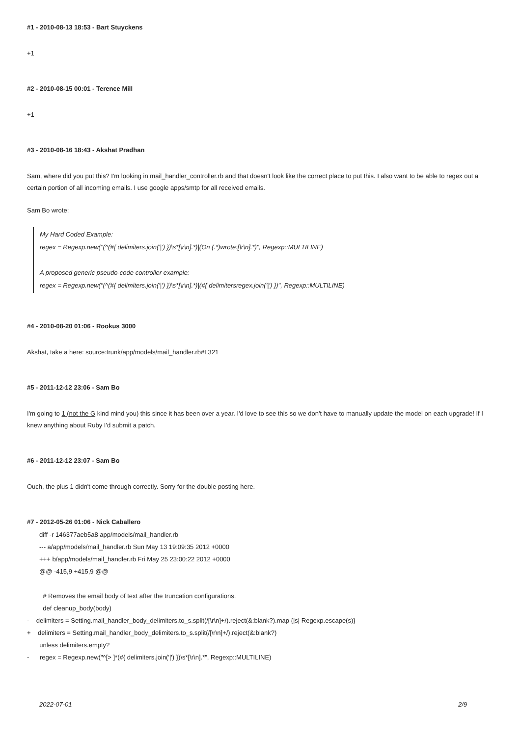#1 - 2010-08-13 18:53 - Bart Stuyckens
+1
#2 - 2010-08-15 00:01 - Terence Mill
+1
#3 - 2010-08-16 18:43 - Akshat Pradhan
Sam, where did you put this? I'm looking in mail_handler_controller.rb and that doesn't look like the correct place to put this. I also want to be able to regex out a certain portion of all incoming emails. I use google apps/smtp for all received emails.
Sam Bo wrote:
My Hard Coded Example:
regex = Regexp.new("(^(#{ delimiters.join('|') })\s*[\r\n].*)|(On (.*)wrote:[\r\n].*)", Regexp::MULTILINE)
A proposed generic pseudo-code controller example:
regex = Regexp.new("(^(#{ delimiters.join('|') })\s*[\r\n].*)|(#{ delimitersregex.join('|') })", Regexp::MULTILINE)
#4 - 2010-08-20 01:06 - Rookus 3000
Akshat, take a here: source:trunk/app/models/mail_handler.rb#L321
#5 - 2011-12-12 23:06 - Sam Bo
I'm going to 1 (not the G kind mind you) this since it has been over a year. I'd love to see this so we don't have to manually update the model on each upgrade! If I knew anything about Ruby I'd submit a patch.
#6 - 2011-12-12 23:07 - Sam Bo
Ouch, the plus 1 didn't come through correctly. Sorry for the double posting here.
#7 - 2012-05-26 01:06 - Nick Caballero
diff -r 146377aeb5a8 app/models/mail_handler.rb
--- a/app/models/mail_handler.rb Sun May 13 19:09:35 2012 +0000
+++ b/app/models/mail_handler.rb Fri May 25 23:00:22 2012 +0000
@@ -415,9 +415,9 @@
# Removes the email body of text after the truncation configurations.
def cleanup_body(body)
- delimiters = Setting.mail_handler_body_delimiters.to_s.split(/[\r\n]+/).reject(&:blank?).map {|s| Regexp.escape(s)}
+ delimiters = Setting.mail_handler_body_delimiters.to_s.split(/[\r\n]+/).reject(&:blank?)
unless delimiters.empty?
- regex = Regexp.new("^[> ]*(#{ delimiters.join('|') })\s*[\r\n].*", Regexp::MULTILINE)
2022-07-01 2/9